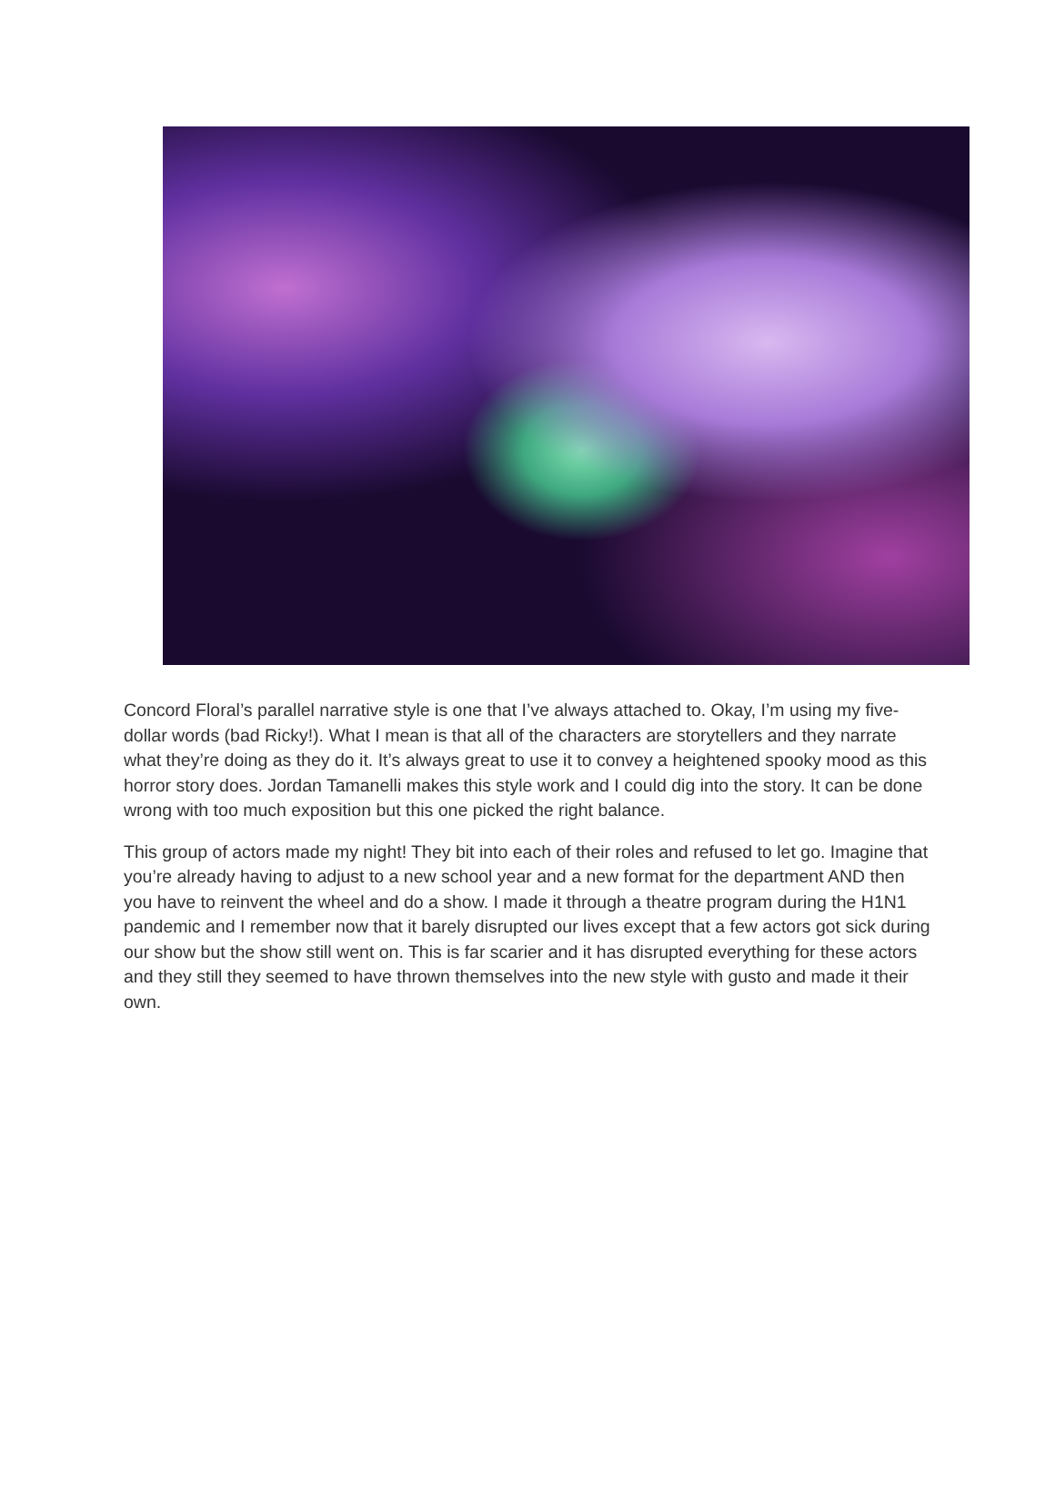Concord Floral’s parallel narrative style is one that I’ve always attached to. Okay, I’m using my five-dollar words (bad Ricky!). What I mean is that all of the characters are storytellers and they narrate what they’re doing as they do it. It’s always great to use it to convey a heightened spooky mood as this horror story does. Jordan Tamanelli makes this style work and I could dig into the story. It can be done wrong with too much exposition but this one picked the right balance.
This group of actors made my night! They bit into each of their roles and refused to let go. Imagine that you’re already having to adjust to a new school year and a new format for the department AND then you have to reinvent the wheel and do a show. I made it through a theatre program during the H1N1 pandemic and I remember now that it barely disrupted our lives except that a few actors got sick during our show but the show still went on. This is far scarier and it has disrupted everything for these actors and they still they seemed to have thrown themselves into the new style with gusto and made it their own.